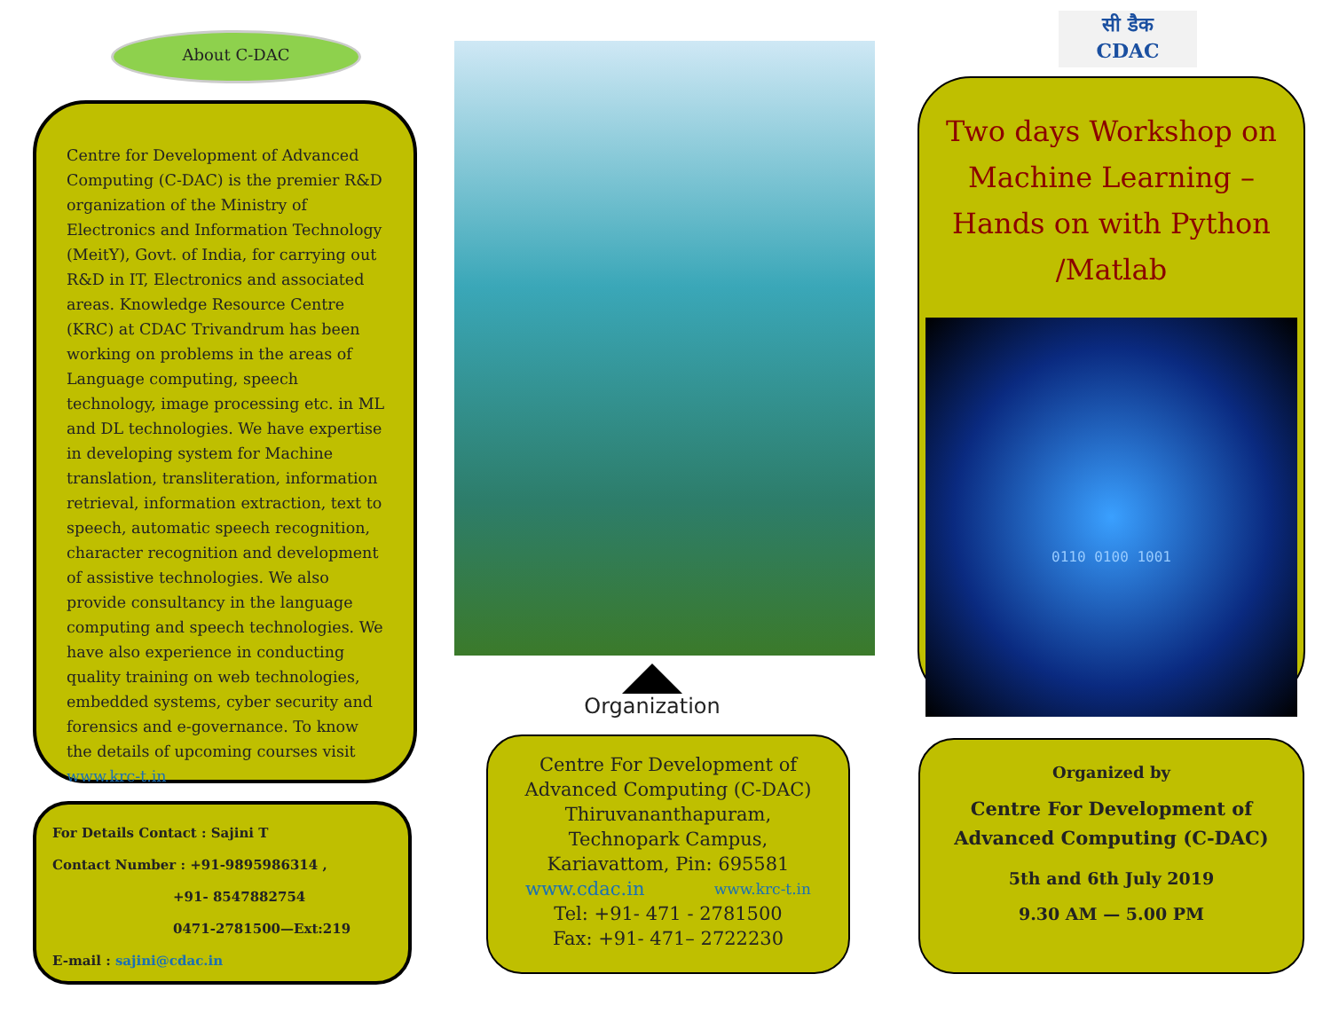About C-DAC
Centre for Development of Advanced Computing (C-DAC) is the premier R&D organization of the Ministry of Electronics and Information Technology (MeitY), Govt. of India, for carrying out R&D in IT, Electronics and associated areas. Knowledge Resource Centre (KRC) at CDAC Trivandrum has been working on problems in the areas of Language computing, speech technology, image processing etc. in ML and DL technologies. We have expertise in developing system for Machine translation, transliteration, information retrieval, information extraction, text to speech, automatic speech recognition, character recognition and development of assistive technologies. We also provide consultancy in the language computing and speech technologies. We have also experience in conducting quality training on web technologies, embedded systems, cyber security and forensics and e-governance. To know the details of upcoming courses visit www.krc-t.in
For Details Contact : Sajini T
Contact Number : +91-9895986314 ,
+91- 8547882754
0471-2781500—Ext:219
E-mail : sajini@cdac.in
Organization
Centre For Development of
Advanced Computing (C-DAC)
Thiruvananthapuram,
Technopark Campus,
Kariavattom, Pin: 695581
www.cdac.in www.krc-t.in
Tel: +91- 471 - 2781500
Fax: +91- 471– 2722230
सी डैक
CDAC
Two days Workshop on
Machine Learning – Hands on with Python /Matlab
0110 0100 1001
Organized by
Centre For Development of
Advanced Computing (C-DAC)
5th and 6th July 2019
9.30 AM — 5.00 PM